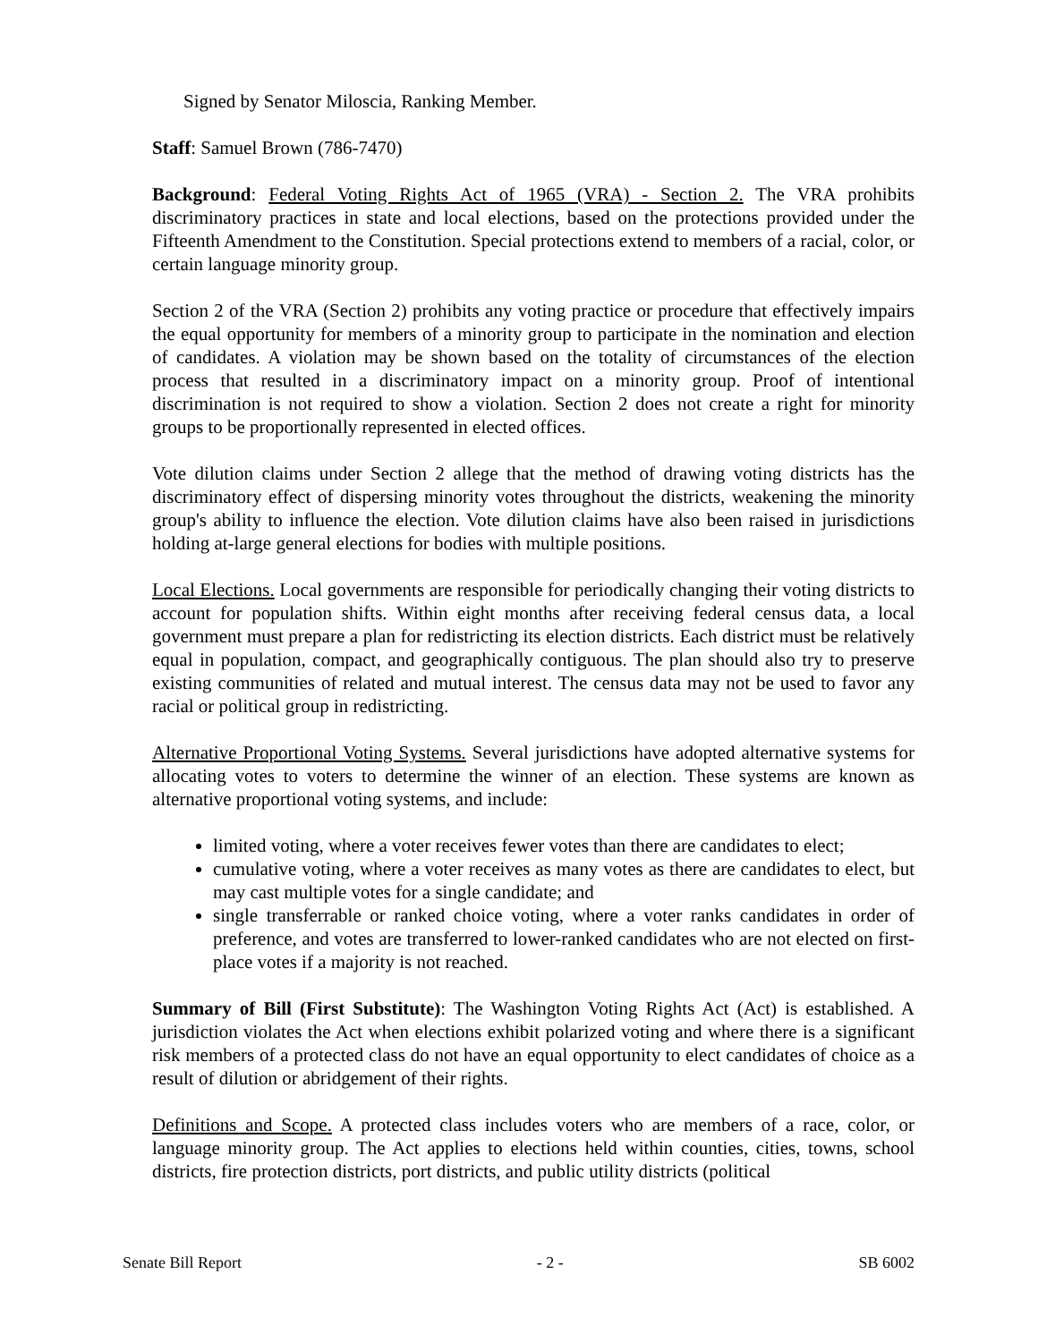Signed by Senator Miloscia, Ranking Member.
Staff: Samuel Brown (786-7470)
Background: Federal Voting Rights Act of 1965 (VRA) - Section 2. The VRA prohibits discriminatory practices in state and local elections, based on the protections provided under the Fifteenth Amendment to the Constitution. Special protections extend to members of a racial, color, or certain language minority group.
Section 2 of the VRA (Section 2) prohibits any voting practice or procedure that effectively impairs the equal opportunity for members of a minority group to participate in the nomination and election of candidates. A violation may be shown based on the totality of circumstances of the election process that resulted in a discriminatory impact on a minority group. Proof of intentional discrimination is not required to show a violation. Section 2 does not create a right for minority groups to be proportionally represented in elected offices.
Vote dilution claims under Section 2 allege that the method of drawing voting districts has the discriminatory effect of dispersing minority votes throughout the districts, weakening the minority group's ability to influence the election. Vote dilution claims have also been raised in jurisdictions holding at-large general elections for bodies with multiple positions.
Local Elections. Local governments are responsible for periodically changing their voting districts to account for population shifts. Within eight months after receiving federal census data, a local government must prepare a plan for redistricting its election districts. Each district must be relatively equal in population, compact, and geographically contiguous. The plan should also try to preserve existing communities of related and mutual interest. The census data may not be used to favor any racial or political group in redistricting.
Alternative Proportional Voting Systems. Several jurisdictions have adopted alternative systems for allocating votes to voters to determine the winner of an election. These systems are known as alternative proportional voting systems, and include:
limited voting, where a voter receives fewer votes than there are candidates to elect;
cumulative voting, where a voter receives as many votes as there are candidates to elect, but may cast multiple votes for a single candidate; and
single transferrable or ranked choice voting, where a voter ranks candidates in order of preference, and votes are transferred to lower-ranked candidates who are not elected on first-place votes if a majority is not reached.
Summary of Bill (First Substitute): The Washington Voting Rights Act (Act) is established. A jurisdiction violates the Act when elections exhibit polarized voting and where there is a significant risk members of a protected class do not have an equal opportunity to elect candidates of choice as a result of dilution or abridgement of their rights.
Definitions and Scope. A protected class includes voters who are members of a race, color, or language minority group. The Act applies to elections held within counties, cities, towns, school districts, fire protection districts, port districts, and public utility districts (political
Senate Bill Report - 2 - SB 6002